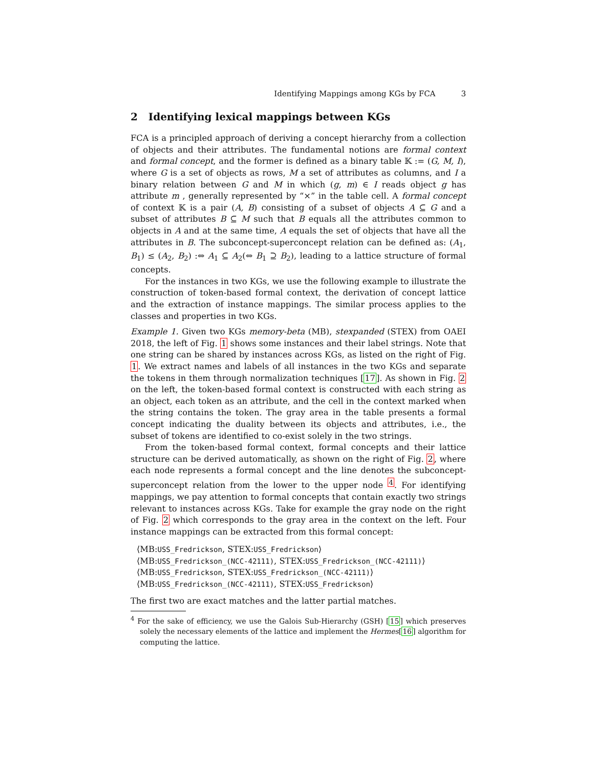Identifying Mappings among KGs by FCA 3
2 Identifying lexical mappings between KGs
FCA is a principled approach of deriving a concept hierarchy from a collection of objects and their attributes. The fundamental notions are formal context and formal concept, and the former is defined as a binary table 𝕂 := (G, M, I), where G is a set of objects as rows, M a set of attributes as columns, and I a binary relation between G and M in which (g, m) ∈ I reads object g has attribute m , generally represented by “×” in the table cell. A formal concept of context 𝕂 is a pair (A, B) consisting of a subset of objects A ⊆ G and a subset of attributes B ⊆ M such that B equals all the attributes common to objects in A and at the same time, A equals the set of objects that have all the attributes in B. The subconcept-superconcept relation can be defined as: (A<sub>1</sub>, B<sub>1</sub>) ≤ (A<sub>2</sub>, B<sub>2</sub>) :⇔ A<sub>1</sub> ⊆ A<sub>2</sub>(⇔ B<sub>1</sub> ⊇ B<sub>2</sub>), leading to a lattice structure of formal concepts.
For the instances in two KGs, we use the following example to illustrate the construction of token-based formal context, the derivation of concept lattice and the extraction of instance mappings. The similar process applies to the classes and properties in two KGs.
Example 1. Given two KGs memory-beta (MB), stexpanded (STEX) from OAEI 2018, the left of Fig. 1 shows some instances and their label strings. Note that one string can be shared by instances across KGs, as listed on the right of Fig. 1. We extract names and labels of all instances in the two KGs and separate the tokens in them through normalization techniques [17]. As shown in Fig. 2 on the left, the token-based formal context is constructed with each string as an object, each token as an attribute, and the cell in the context marked when the string contains the token. The gray area in the table presents a formal concept indicating the duality between its objects and attributes, i.e., the subset of tokens are identified to co-exist solely in the two strings.
From the token-based formal context, formal concepts and their lattice structure can be derived automatically, as shown on the right of Fig. 2, where each node represents a formal concept and the line denotes the subconcept-superconcept relation from the lower to the upper node <sup>4</sup>. For identifying mappings, we pay attention to formal concepts that contain exactly two strings relevant to instances across KGs. Take for example the gray node on the right of Fig. 2 which corresponds to the gray area in the context on the left. Four instance mappings can be extracted from this formal concept:
⟨MB:USS_Fredrickson, STEX:USS_Fredrickson⟩
⟨MB:USS_Fredrickson_(NCC-42111), STEX:USS_Fredrickson_(NCC-42111)⟩
⟨MB:USS_Fredrickson, STEX:USS_Fredrickson_(NCC-42111)⟩
⟨MB:USS_Fredrickson_(NCC-42111), STEX:USS_Fredrickson⟩
The first two are exact matches and the latter partial matches.
<sup>4</sup> For the sake of efficiency, we use the Galois Sub-Hierarchy (GSH) [15] which preserves solely the necessary elements of the lattice and implement the Hermes[16] algorithm for computing the lattice.